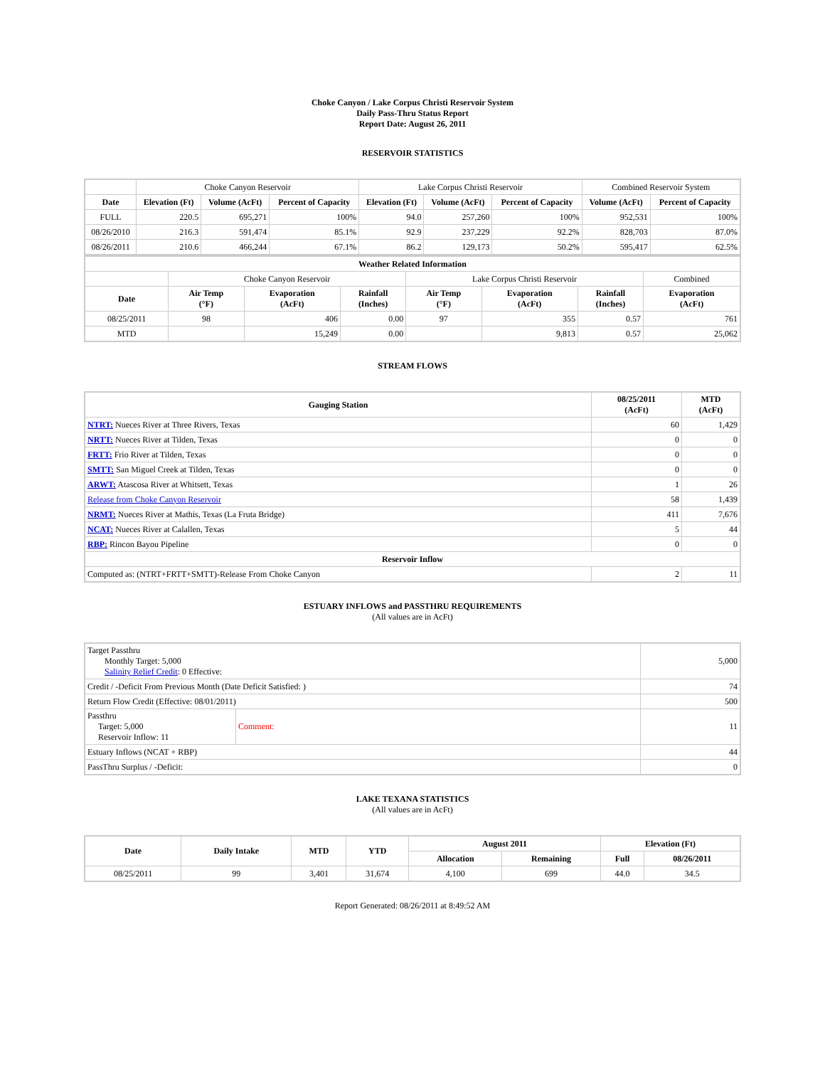Choke Canyon / Lake Corpus Christi Reservoir System
Daily Pass-Thru Status Report
Report Date: August 26, 2011
RESERVOIR STATISTICS
| | Choke Canyon Reservoir | | | Lake Corpus Christi Reservoir | | | Combined Reservoir System | |
| Date | Elevation (Ft) | Volume (AcFt) | Percent of Capacity | Elevation (Ft) | Volume (AcFt) | Percent of Capacity | Volume (AcFt) | Percent of Capacity |
| FULL | 220.5 | 695,271 | 100% | 94.0 | 257,260 | 100% | 952,531 | 100% |
| 08/26/2010 | 216.3 | 591,474 | 85.1% | 92.9 | 237,229 | 92.2% | 828,703 | 87.0% |
| 08/26/2011 | 210.6 | 466,244 | 67.1% | 86.2 | 129,173 | 50.2% | 595,417 | 62.5% |
| Weather Related Information | | | | | | | |
| --- | --- | --- | --- | --- | --- | --- | --- |
| | Choke Canyon Reservoir | | | Lake Corpus Christi Reservoir | | | Combined |
| Date | Air Temp (°F) | Evaporation (AcFt) | Rainfall (Inches) | Air Temp (°F) | Evaporation (AcFt) | Rainfall (Inches) | Evaporation (AcFt) |
| 08/25/2011 | 98 | 406 | 0.00 | 97 | 355 | 0.57 | 761 |
| MTD | | 15,249 | 0.00 | | 9,813 | 0.57 | 25,062 |
STREAM FLOWS
| Gauging Station | 08/25/2011 (AcFt) | MTD (AcFt) |
| --- | --- | --- |
| NTRT: Nueces River at Three Rivers, Texas | 60 | 1,429 |
| NRTT: Nueces River at Tilden, Texas | 0 | 0 |
| FRTT: Frio River at Tilden, Texas | 0 | 0 |
| SMTT: San Miguel Creek at Tilden, Texas | 0 | 0 |
| ARWT: Atascosa River at Whitsett, Texas | 1 | 26 |
| Release from Choke Canyon Reservoir | 58 | 1,439 |
| NRMT: Nueces River at Mathis, Texas (La Fruta Bridge) | 411 | 7,676 |
| NCAT: Nueces River at Calallen, Texas | 5 | 44 |
| RBP: Rincon Bayou Pipeline | 0 | 0 |
| Reservoir Inflow | | |
| Computed as: (NTRT+FRTT+SMTT)-Release From Choke Canyon | 2 | 11 |
ESTUARY INFLOWS and PASSTHRU REQUIREMENTS
(All values are in AcFt)
| Target Passthru Monthly Target: 5,000 Salinity Relief Credit : 0 Effective: | | 5,000 |
| Credit / -Deficit From Previous Month (Date Deficit Satisfied: ) | | 74 |
| Return Flow Credit (Effective: 08/01/2011) | | 500 |
| Passthru Target: 5,000 Reservoir Inflow: 11 | Comment: | 11 |
| Estuary Inflows (NCAT + RBP) | | 44 |
| PassThru Surplus / -Deficit: | | 0 |
LAKE TEXANA STATISTICS
(All values are in AcFt)
| Date | Daily Intake | MTD | YTD | August 2011 | | Elevation (Ft) | |
| --- | --- | --- | --- | --- | --- | --- | --- |
| | | | | Allocation | Remaining | Full | 08/26/2011 |
| 08/25/2011 | 99 | 3,401 | 31,674 | 4,100 | 699 | 44.0 | 34.5 |
Report Generated: 08/26/2011 at 8:49:52 AM